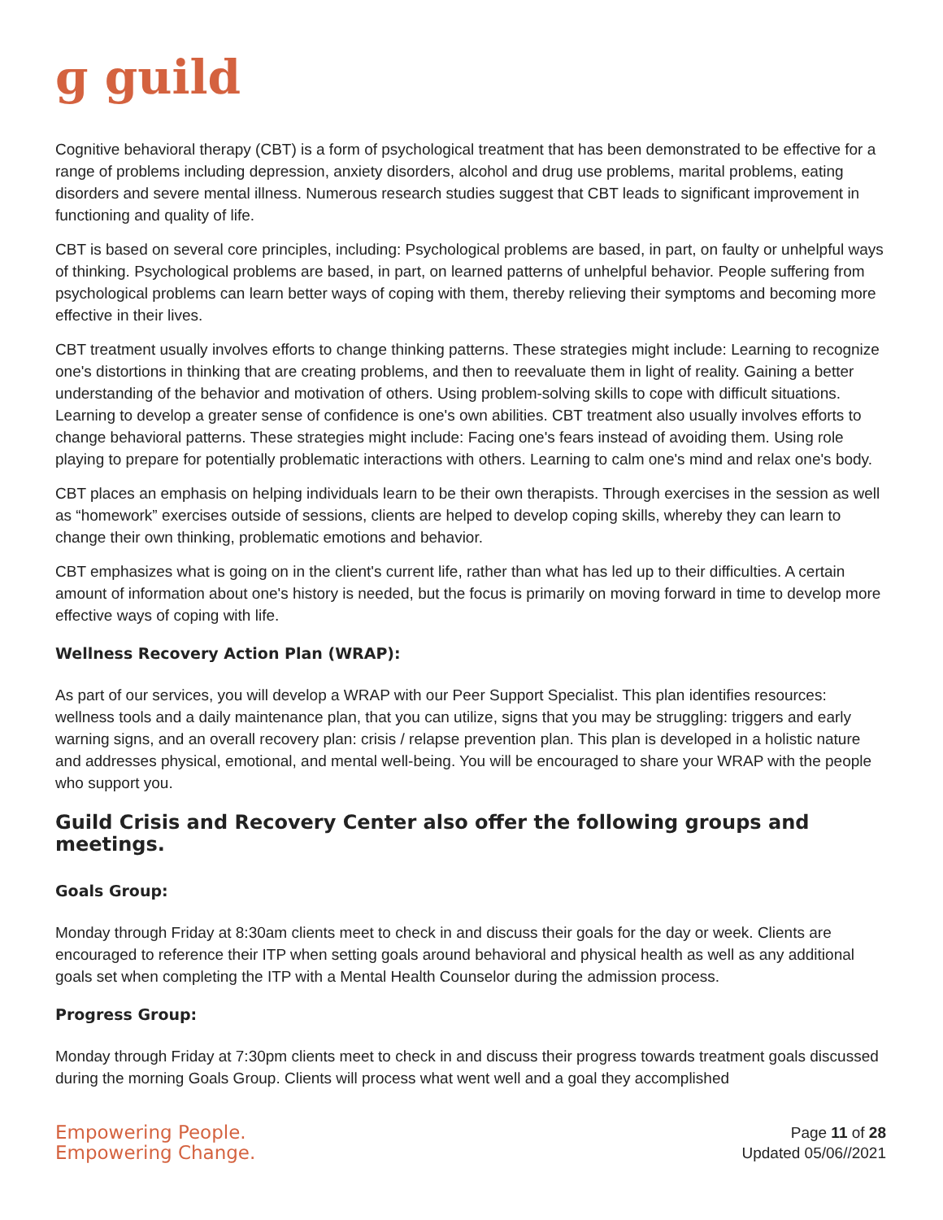ɡ guild
Cognitive behavioral therapy (CBT) is a form of psychological treatment that has been demonstrated to be effective for a range of problems including depression, anxiety disorders, alcohol and drug use problems, marital problems, eating disorders and severe mental illness. Numerous research studies suggest that CBT leads to significant improvement in functioning and quality of life.
CBT is based on several core principles, including: Psychological problems are based, in part, on faulty or unhelpful ways of thinking. Psychological problems are based, in part, on learned patterns of unhelpful behavior. People suffering from psychological problems can learn better ways of coping with them, thereby relieving their symptoms and becoming more effective in their lives.
CBT treatment usually involves efforts to change thinking patterns. These strategies might include: Learning to recognize one's distortions in thinking that are creating problems, and then to reevaluate them in light of reality. Gaining a better understanding of the behavior and motivation of others. Using problem-solving skills to cope with difficult situations. Learning to develop a greater sense of confidence is one's own abilities. CBT treatment also usually involves efforts to change behavioral patterns. These strategies might include: Facing one's fears instead of avoiding them. Using role playing to prepare for potentially problematic interactions with others. Learning to calm one's mind and relax one's body.
CBT places an emphasis on helping individuals learn to be their own therapists. Through exercises in the session as well as “homework” exercises outside of sessions, clients are helped to develop coping skills, whereby they can learn to change their own thinking, problematic emotions and behavior.
CBT emphasizes what is going on in the client's current life, rather than what has led up to their difficulties. A certain amount of information about one's history is needed, but the focus is primarily on moving forward in time to develop more effective ways of coping with life.
Wellness Recovery Action Plan (WRAP):
As part of our services, you will develop a WRAP with our Peer Support Specialist. This plan identifies resources: wellness tools and a daily maintenance plan, that you can utilize, signs that you may be struggling: triggers and early warning signs, and an overall recovery plan: crisis / relapse prevention plan. This plan is developed in a holistic nature and addresses physical, emotional, and mental well-being. You will be encouraged to share your WRAP with the people who support you.
Guild Crisis and Recovery Center also offer the following groups and meetings.
Goals Group:
Monday through Friday at 8:30am clients meet to check in and discuss their goals for the day or week. Clients are encouraged to reference their ITP when setting goals around behavioral and physical health as well as any additional goals set when completing the ITP with a Mental Health Counselor during the admission process.
Progress Group:
Monday through Friday at 7:30pm clients meet to check in and discuss their progress towards treatment goals discussed during the morning Goals Group. Clients will process what went well and a goal they accomplished
Empowering People.
Empowering Change.
Page 11 of 28
Updated 05/06//2021